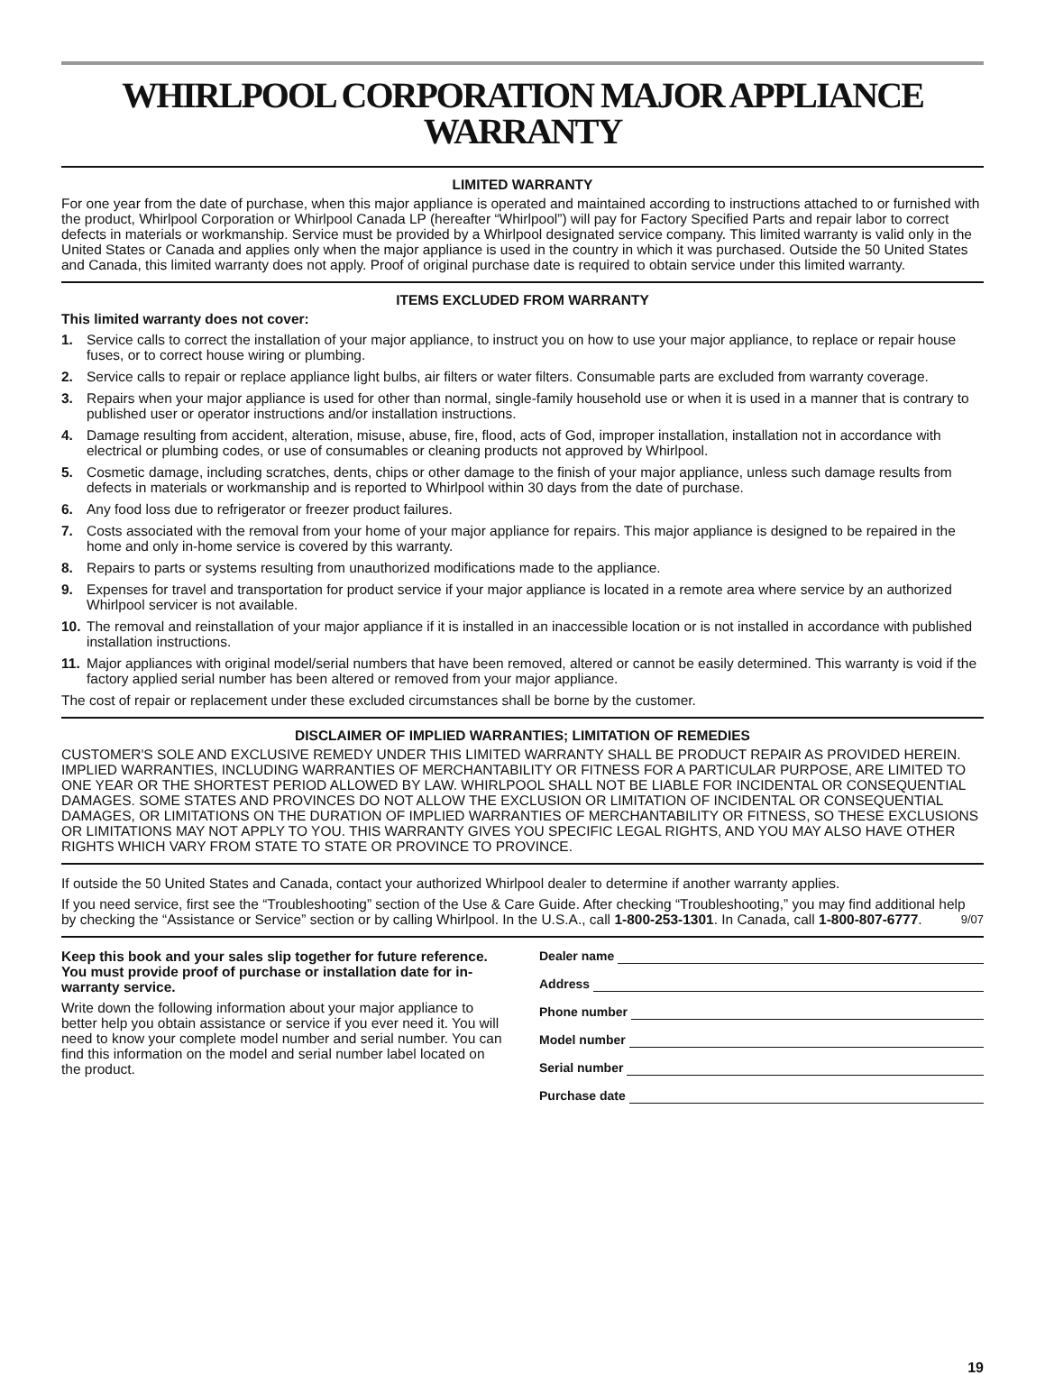WHIRLPOOL CORPORATION MAJOR APPLIANCE WARRANTY
LIMITED WARRANTY
For one year from the date of purchase, when this major appliance is operated and maintained according to instructions attached to or furnished with the product, Whirlpool Corporation or Whirlpool Canada LP (hereafter “Whirlpool”) will pay for Factory Specified Parts and repair labor to correct defects in materials or workmanship. Service must be provided by a Whirlpool designated service company. This limited warranty is valid only in the United States or Canada and applies only when the major appliance is used in the country in which it was purchased. Outside the 50 United States and Canada, this limited warranty does not apply. Proof of original purchase date is required to obtain service under this limited warranty.
ITEMS EXCLUDED FROM WARRANTY
This limited warranty does not cover:
1. Service calls to correct the installation of your major appliance, to instruct you on how to use your major appliance, to replace or repair house fuses, or to correct house wiring or plumbing.
2. Service calls to repair or replace appliance light bulbs, air filters or water filters. Consumable parts are excluded from warranty coverage.
3. Repairs when your major appliance is used for other than normal, single-family household use or when it is used in a manner that is contrary to published user or operator instructions and/or installation instructions.
4. Damage resulting from accident, alteration, misuse, abuse, fire, flood, acts of God, improper installation, installation not in accordance with electrical or plumbing codes, or use of consumables or cleaning products not approved by Whirlpool.
5. Cosmetic damage, including scratches, dents, chips or other damage to the finish of your major appliance, unless such damage results from defects in materials or workmanship and is reported to Whirlpool within 30 days from the date of purchase.
6. Any food loss due to refrigerator or freezer product failures.
7. Costs associated with the removal from your home of your major appliance for repairs. This major appliance is designed to be repaired in the home and only in-home service is covered by this warranty.
8. Repairs to parts or systems resulting from unauthorized modifications made to the appliance.
9. Expenses for travel and transportation for product service if your major appliance is located in a remote area where service by an authorized Whirlpool servicer is not available.
10. The removal and reinstallation of your major appliance if it is installed in an inaccessible location or is not installed in accordance with published installation instructions.
11. Major appliances with original model/serial numbers that have been removed, altered or cannot be easily determined. This warranty is void if the factory applied serial number has been altered or removed from your major appliance.
The cost of repair or replacement under these excluded circumstances shall be borne by the customer.
DISCLAIMER OF IMPLIED WARRANTIES; LIMITATION OF REMEDIES
CUSTOMER'S SOLE AND EXCLUSIVE REMEDY UNDER THIS LIMITED WARRANTY SHALL BE PRODUCT REPAIR AS PROVIDED HEREIN. IMPLIED WARRANTIES, INCLUDING WARRANTIES OF MERCHANTABILITY OR FITNESS FOR A PARTICULAR PURPOSE, ARE LIMITED TO ONE YEAR OR THE SHORTEST PERIOD ALLOWED BY LAW. WHIRLPOOL SHALL NOT BE LIABLE FOR INCIDENTAL OR CONSEQUENTIAL DAMAGES. SOME STATES AND PROVINCES DO NOT ALLOW THE EXCLUSION OR LIMITATION OF INCIDENTAL OR CONSEQUENTIAL DAMAGES, OR LIMITATIONS ON THE DURATION OF IMPLIED WARRANTIES OF MERCHANTABILITY OR FITNESS, SO THESE EXCLUSIONS OR LIMITATIONS MAY NOT APPLY TO YOU. THIS WARRANTY GIVES YOU SPECIFIC LEGAL RIGHTS, AND YOU MAY ALSO HAVE OTHER RIGHTS WHICH VARY FROM STATE TO STATE OR PROVINCE TO PROVINCE.
If outside the 50 United States and Canada, contact your authorized Whirlpool dealer to determine if another warranty applies.
If you need service, first see the “Troubleshooting” section of the Use & Care Guide. After checking “Troubleshooting,” you may find additional help by checking the “Assistance or Service” section or by calling Whirlpool. In the U.S.A., call 1-800-253-1301. In Canada, call 1-800-807-6777. 9/07
Keep this book and your sales slip together for future reference. You must provide proof of purchase or installation date for in-warranty service.
Write down the following information about your major appliance to better help you obtain assistance or service if you ever need it. You will need to know your complete model number and serial number. You can find this information on the model and serial number label located on the product.
Dealer name
Address
Phone number
Model number
Serial number
Purchase date
19